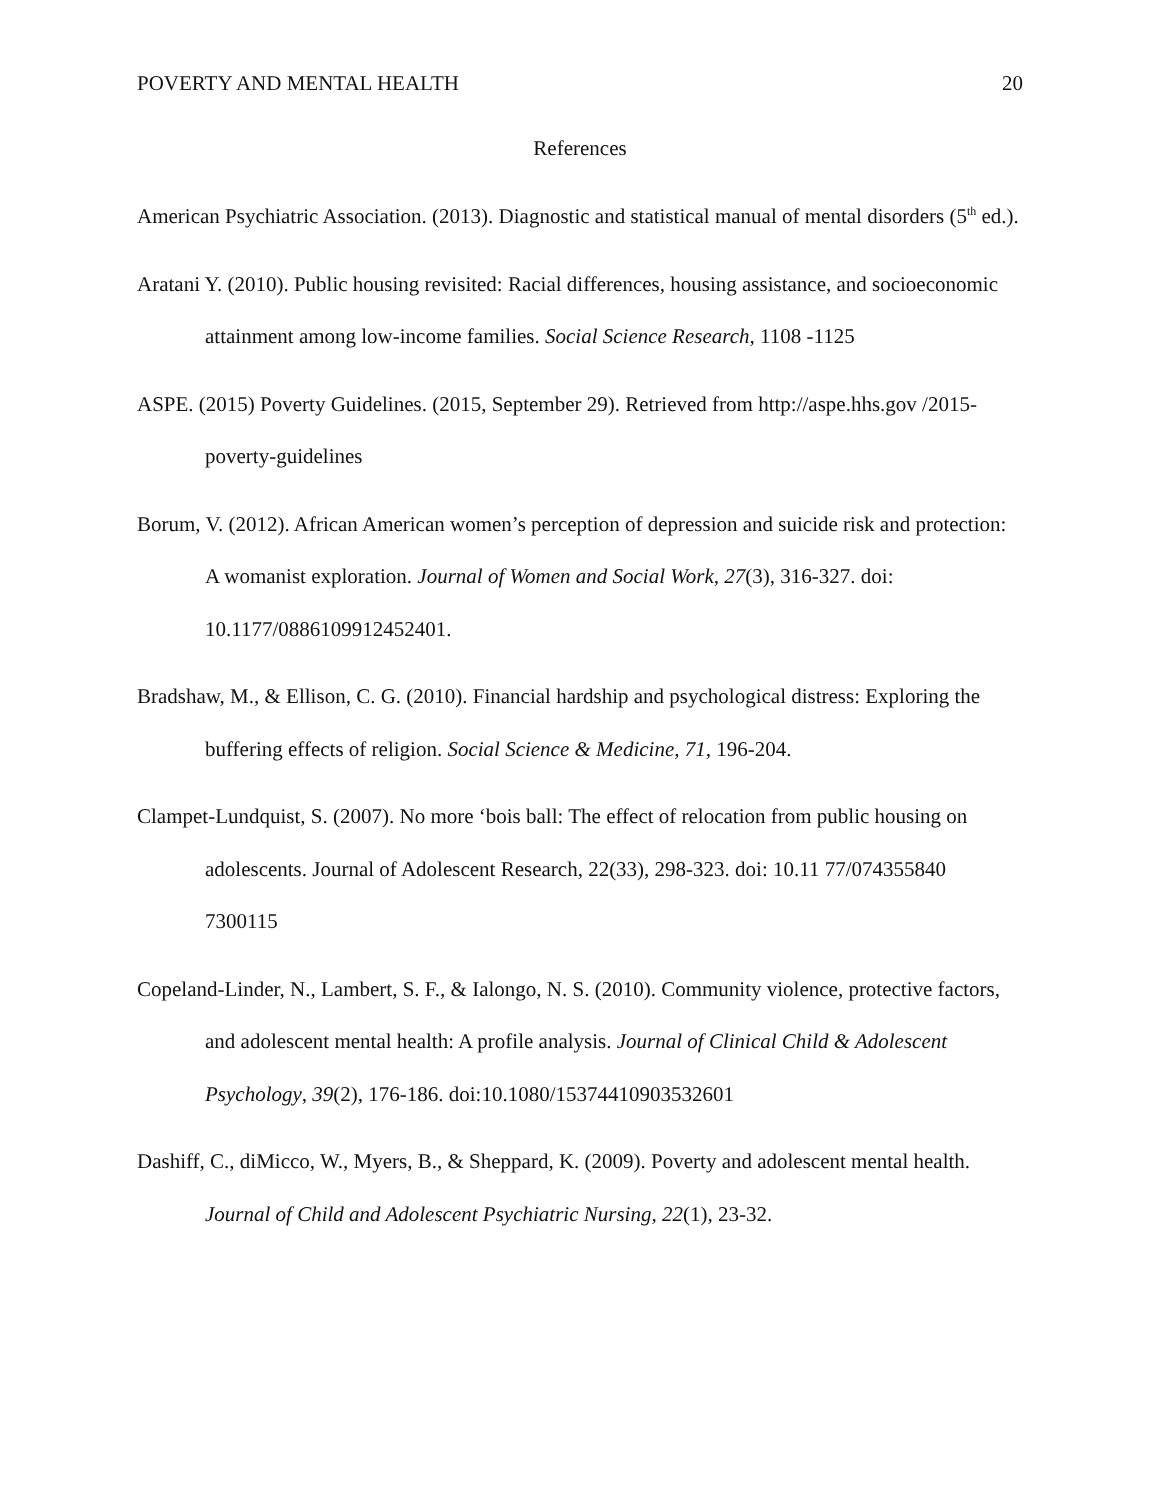POVERTY AND MENTAL HEALTH 20
References
American Psychiatric Association. (2013). Diagnostic and statistical manual of mental disorders (5<sup>th</sup> ed.).
Aratani Y. (2010). Public housing revisited: Racial differences, housing assistance, and socioeconomic attainment among low-income families. Social Science Research, 1108 -1125
ASPE. (2015) Poverty Guidelines. (2015, September 29). Retrieved from http://aspe.hhs.gov /2015-poverty-guidelines
Borum, V. (2012). African American women’s perception of depression and suicide risk and protection: A womanist exploration. Journal of Women and Social Work, 27(3), 316-327. doi: 10.1177/0886109912452401.
Bradshaw, M., & Ellison, C. G. (2010). Financial hardship and psychological distress: Exploring the buffering effects of religion. Social Science & Medicine, 71, 196-204.
Clampet-Lundquist, S. (2007). No more ‘bois ball: The effect of relocation from public housing on adolescents. Journal of Adolescent Research, 22(33), 298-323. doi: 10.11 77/074355840 7300115
Copeland-Linder, N., Lambert, S. F., & Ialongo, N. S. (2010). Community violence, protective factors, and adolescent mental health: A profile analysis. Journal of Clinical Child & Adolescent Psychology, 39(2), 176-186. doi:10.1080/15374410903532601
Dashiff, C., diMicco, W., Myers, B., & Sheppard, K. (2009). Poverty and adolescent mental health. Journal of Child and Adolescent Psychiatric Nursing, 22(1), 23-32.